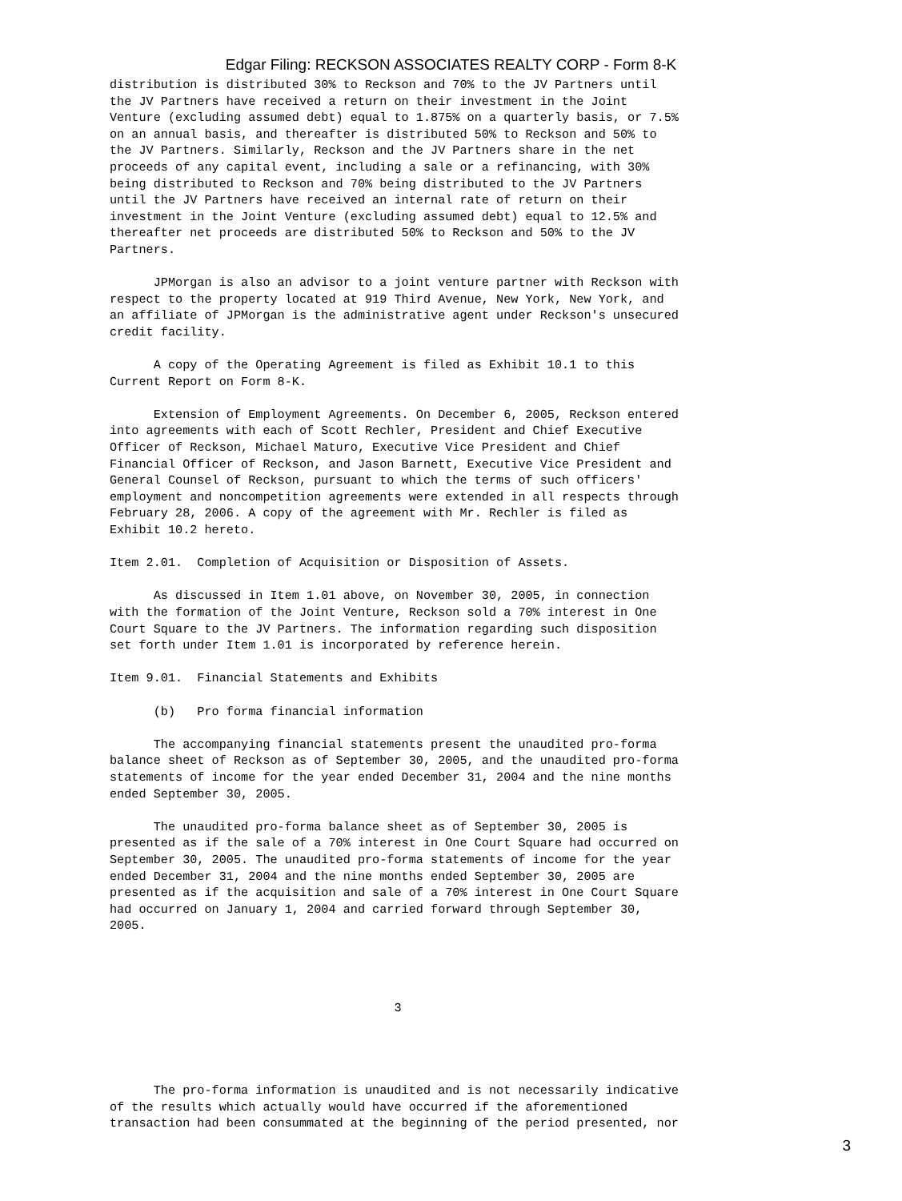Edgar Filing: RECKSON ASSOCIATES REALTY CORP - Form 8-K
distribution is distributed 30% to Reckson and 70% to the JV Partners until
the JV Partners have received a return on their investment in the Joint
Venture (excluding assumed debt) equal to 1.875% on a quarterly basis, or 7.5%
on an annual basis, and thereafter is distributed 50% to Reckson and 50% to
the JV Partners. Similarly, Reckson and the JV Partners share in the net
proceeds of any capital event, including a sale or a refinancing, with 30%
being distributed to Reckson and 70% being distributed to the JV Partners
until the JV Partners have received an internal rate of return on their
investment in the Joint Venture (excluding assumed debt) equal to 12.5% and
thereafter net proceeds are distributed 50% to Reckson and 50% to the JV
Partners.

      JPMorgan is also an advisor to a joint venture partner with Reckson with
respect to the property located at 919 Third Avenue, New York, New York, and
an affiliate of JPMorgan is the administrative agent under Reckson's unsecured
credit facility.

      A copy of the Operating Agreement is filed as Exhibit 10.1 to this
Current Report on Form 8-K.

      Extension of Employment Agreements. On December 6, 2005, Reckson entered
into agreements with each of Scott Rechler, President and Chief Executive
Officer of Reckson, Michael Maturo, Executive Vice President and Chief
Financial Officer of Reckson, and Jason Barnett, Executive Vice President and
General Counsel of Reckson, pursuant to which the terms of such officers'
employment and noncompetition agreements were extended in all respects through
February 28, 2006. A copy of the agreement with Mr. Rechler is filed as
Exhibit 10.2 hereto.

Item 2.01.  Completion of Acquisition or Disposition of Assets.

      As discussed in Item 1.01 above, on November 30, 2005, in connection
with the formation of the Joint Venture, Reckson sold a 70% interest in One
Court Square to the JV Partners. The information regarding such disposition
set forth under Item 1.01 is incorporated by reference herein.

Item 9.01.  Financial Statements and Exhibits

      (b)   Pro forma financial information

      The accompanying financial statements present the unaudited pro-forma
balance sheet of Reckson as of September 30, 2005, and the unaudited pro-forma
statements of income for the year ended December 31, 2004 and the nine months
ended September 30, 2005.

      The unaudited pro-forma balance sheet as of September 30, 2005 is
presented as if the sale of a 70% interest in One Court Square had occurred on
September 30, 2005. The unaudited pro-forma statements of income for the year
ended December 31, 2004 and the nine months ended September 30, 2005 are
presented as if the acquisition and sale of a 70% interest in One Court Square
had occurred on January 1, 2004 and carried forward through September 30,
2005.




                                       3




      The pro-forma information is unaudited and is not necessarily indicative
of the results which actually would have occurred if the aforementioned
transaction had been consummated at the beginning of the period presented, nor
3